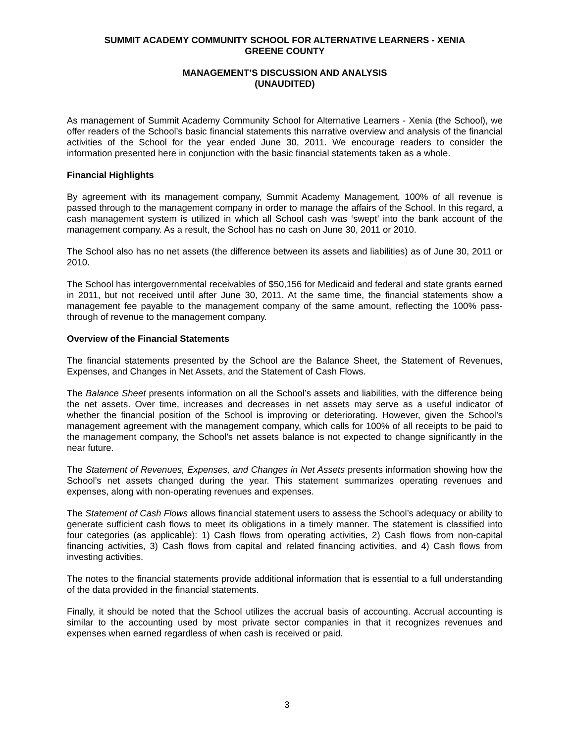SUMMIT ACADEMY COMMUNITY SCHOOL FOR ALTERNATIVE LEARNERS - XENIA
GREENE COUNTY
MANAGEMENT’S DISCUSSION AND ANALYSIS
(UNAUDITED)
As management of Summit Academy Community School for Alternative Learners - Xenia (the School), we offer readers of the School’s basic financial statements this narrative overview and analysis of the financial activities of the School for the year ended June 30, 2011. We encourage readers to consider the information presented here in conjunction with the basic financial statements taken as a whole.
Financial Highlights
By agreement with its management company, Summit Academy Management, 100% of all revenue is passed through to the management company in order to manage the affairs of the School. In this regard, a cash management system is utilized in which all School cash was ‘swept’ into the bank account of the management company. As a result, the School has no cash on June 30, 2011 or 2010.
The School also has no net assets (the difference between its assets and liabilities) as of June 30, 2011 or 2010.
The School has intergovernmental receivables of $50,156 for Medicaid and federal and state grants earned in 2011, but not received until after June 30, 2011. At the same time, the financial statements show a management fee payable to the management company of the same amount, reflecting the 100% pass-through of revenue to the management company.
Overview of the Financial Statements
The financial statements presented by the School are the Balance Sheet, the Statement of Revenues, Expenses, and Changes in Net Assets, and the Statement of Cash Flows.
The Balance Sheet presents information on all the School’s assets and liabilities, with the difference being the net assets. Over time, increases and decreases in net assets may serve as a useful indicator of whether the financial position of the School is improving or deteriorating. However, given the School’s management agreement with the management company, which calls for 100% of all receipts to be paid to the management company, the School’s net assets balance is not expected to change significantly in the near future.
The Statement of Revenues, Expenses, and Changes in Net Assets presents information showing how the School’s net assets changed during the year. This statement summarizes operating revenues and expenses, along with non-operating revenues and expenses.
The Statement of Cash Flows allows financial statement users to assess the School’s adequacy or ability to generate sufficient cash flows to meet its obligations in a timely manner. The statement is classified into four categories (as applicable): 1) Cash flows from operating activities, 2) Cash flows from non-capital financing activities, 3) Cash flows from capital and related financing activities, and 4) Cash flows from investing activities.
The notes to the financial statements provide additional information that is essential to a full understanding of the data provided in the financial statements.
Finally, it should be noted that the School utilizes the accrual basis of accounting. Accrual accounting is similar to the accounting used by most private sector companies in that it recognizes revenues and expenses when earned regardless of when cash is received or paid.
3